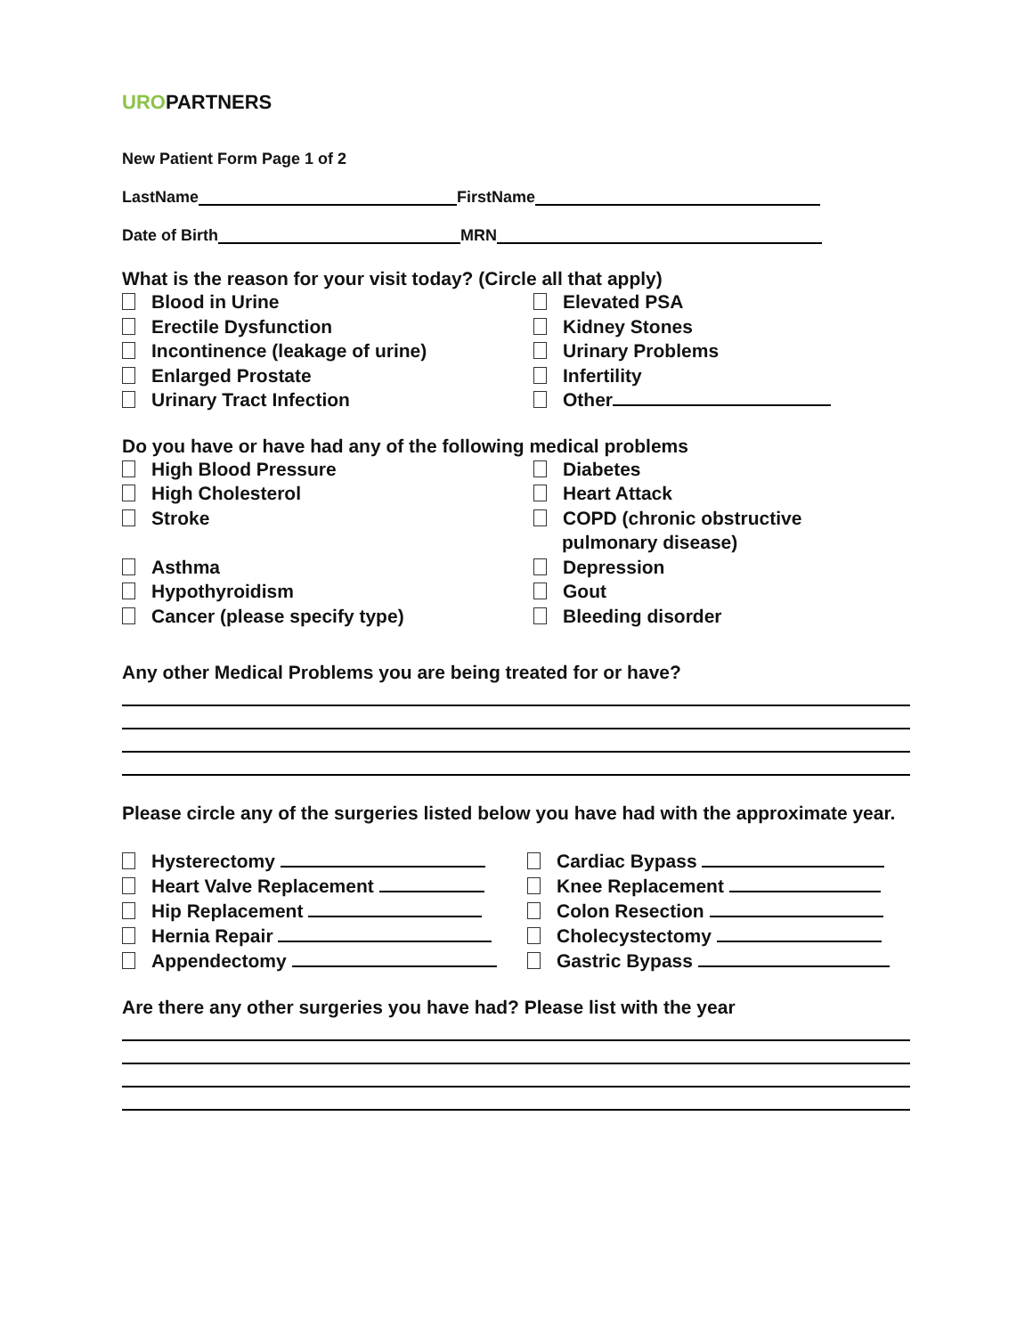URO PARTNERS
New Patient Form Page 1 of 2
LastName FirstName
Date of Birth MRN
What is the reason for your visit today? (Circle all that apply)
Blood in Urine
Elevated PSA
Erectile Dysfunction
Kidney Stones
Incontinence (leakage of urine)
Urinary Problems
Enlarged Prostate
Infertility
Urinary Tract Infection
Other
Do you have or have had any of the following medical problems
High Blood Pressure
Diabetes
High Cholesterol
Heart Attack
Stroke
COPD (chronic obstructive
pulmonary disease)
Asthma
Depression
Hypothyroidism
Gout
Cancer (please specify type)
Bleeding disorder
Any other Medical Problems you are being treated for or have?
Please circle any of the surgeries listed below you have had with the approximate year.
Hysterectomy
Cardiac Bypass
Heart Valve Replacement
Knee Replacement
Hip Replacement
Colon Resection
Hernia Repair
Cholecystectomy
Appendectomy
Gastric Bypass
Are there any other surgeries you have had? Please list with the year